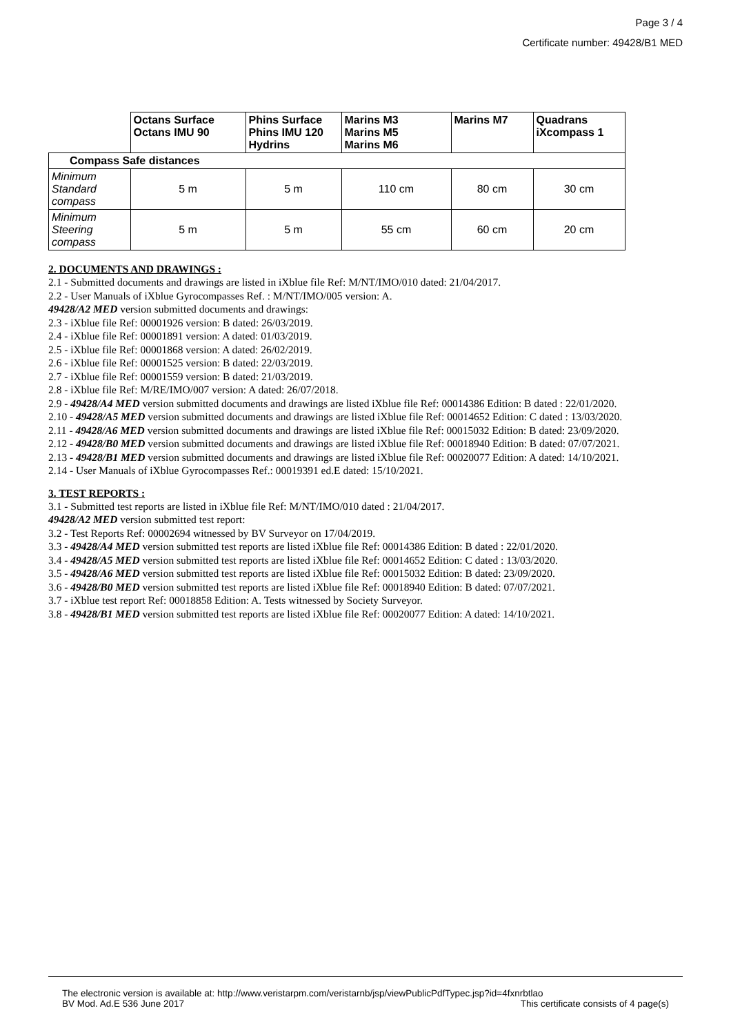Page 3 / 4
Certificate number: 49428/B1 MED
| | Octans Surface Octans IMU 90 | Phins Surface Phins IMU 120 Hydrins | Marins M3 Marins M5 Marins M6 | Marins M7 | Quadrans iXcompass 1 |
| --- | --- | --- | --- | --- | --- |
| Compass Safe distances | | | | | |
| Minimum Standard compass | 5 m | 5 m | 110 cm | 80 cm | 30 cm |
| Minimum Steering compass | 5 m | 5 m | 55 cm | 60 cm | 20 cm |
2. DOCUMENTS AND DRAWINGS :
2.1 - Submitted documents and drawings are listed in iXblue file Ref: M/NT/IMO/010 dated: 21/04/2017.
2.2 - User Manuals of iXblue Gyrocompasses Ref. : M/NT/IMO/005 version: A.
49428/A2 MED version submitted documents and drawings:
2.3 - iXblue file Ref: 00001926 version: B dated: 26/03/2019.
2.4 - iXblue file Ref: 00001891 version: A dated: 01/03/2019.
2.5 - iXblue file Ref: 00001868 version: A dated: 26/02/2019.
2.6 - iXblue file Ref: 00001525 version: B dated: 22/03/2019.
2.7 - iXblue file Ref: 00001559 version: B dated: 21/03/2019.
2.8 - iXblue file Ref: M/RE/IMO/007 version: A dated: 26/07/2018.
2.9 - 49428/A4 MED version submitted documents and drawings are listed iXblue file Ref: 00014386 Edition: B dated : 22/01/2020.
2.10 - 49428/A5 MED version submitted documents and drawings are listed iXblue file Ref: 00014652 Edition: C dated : 13/03/2020.
2.11 - 49428/A6 MED version submitted documents and drawings are listed iXblue file Ref: 00015032 Edition: B dated: 23/09/2020.
2.12 - 49428/B0 MED version submitted documents and drawings are listed iXblue file Ref: 00018940 Edition: B dated: 07/07/2021.
2.13 - 49428/B1 MED version submitted documents and drawings are listed iXblue file Ref: 00020077 Edition: A dated: 14/10/2021.
2.14 - User Manuals of iXblue Gyrocompasses Ref.: 00019391 ed.E dated: 15/10/2021.
3. TEST REPORTS :
3.1 - Submitted test reports are listed in iXblue file Ref: M/NT/IMO/010 dated : 21/04/2017.
49428/A2 MED version submitted test report:
3.2 - Test Reports Ref: 00002694 witnessed by BV Surveyor on 17/04/2019.
3.3 - 49428/A4 MED version submitted test reports are listed iXblue file Ref: 00014386 Edition: B dated : 22/01/2020.
3.4 - 49428/A5 MED version submitted test reports are listed iXblue file Ref: 00014652 Edition: C dated : 13/03/2020.
3.5 - 49428/A6 MED version submitted test reports are listed iXblue file Ref: 00015032 Edition: B dated: 23/09/2020.
3.6 - 49428/B0 MED version submitted test reports are listed iXblue file Ref: 00018940 Edition: B dated: 07/07/2021.
3.7 - iXblue test report Ref: 00018858 Edition: A. Tests witnessed by Society Surveyor.
3.8 - 49428/B1 MED version submitted test reports are listed iXblue file Ref: 00020077 Edition: A dated: 14/10/2021.
The electronic version is available at: http://www.veristarpm.com/veristarnb/jsp/viewPublicPdfTypec.jsp?id=4fxnrbtlao
BV Mod. Ad.E 536 June 2017 This certificate consists of 4 page(s)